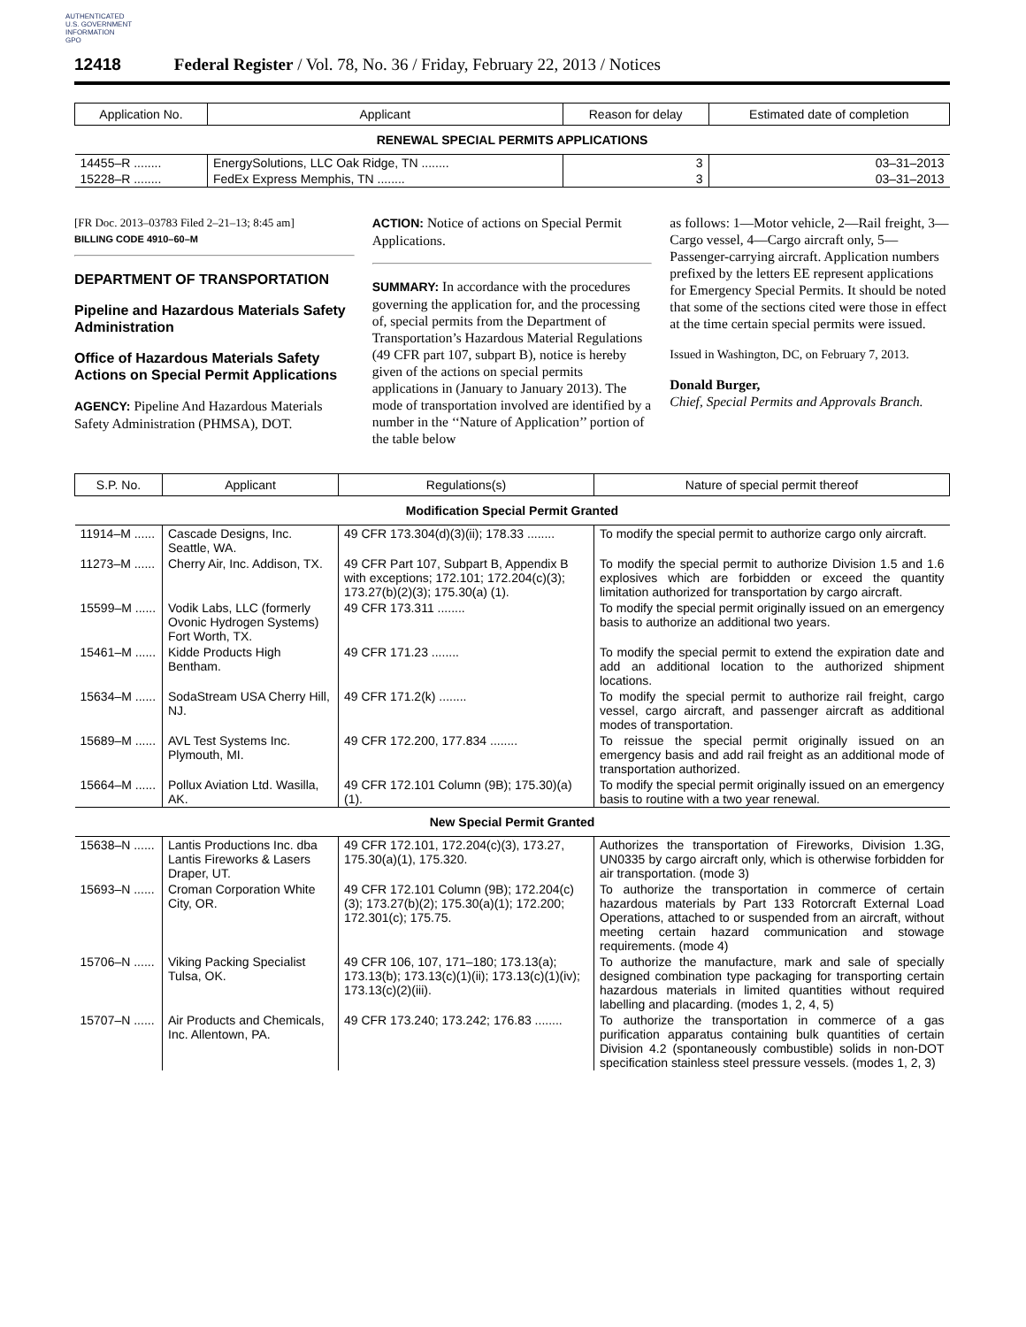AUTHENTICATED
U.S. GOVERNMENT
INFORMATION
GPO
12418 Federal Register / Vol. 78, No. 36 / Friday, February 22, 2013 / Notices
| Application No. | Applicant | Reason for delay | Estimated date of completion |
| --- | --- | --- | --- |
| RENEWAL SPECIAL PERMITS APPLICATIONS | | | |
| 14455–R ........ | EnergySolutions, LLC Oak Ridge, TN ........ | 3 | 03–31–2013 |
| 15228–R ........ | FedEx Express Memphis, TN ........ | 3 | 03–31–2013 |
[FR Doc. 2013–03783 Filed 2–21–13; 8:45 am]
BILLING CODE 4910–60–M
DEPARTMENT OF TRANSPORTATION
Pipeline and Hazardous Materials Safety Administration
Office of Hazardous Materials Safety Actions on Special Permit Applications
AGENCY: Pipeline And Hazardous Materials Safety Administration (PHMSA), DOT.
ACTION: Notice of actions on Special Permit Applications.
SUMMARY: In accordance with the procedures governing the application for, and the processing of, special permits from the Department of Transportation’s Hazardous Material Regulations (49 CFR part 107, subpart B), notice is hereby given of the actions on special permits applications in (January to January 2013). The mode of transportation involved are identified by a number in the ‘‘Nature of Application’’ portion of the table below
as follows: 1—Motor vehicle, 2—Rail freight, 3—Cargo vessel, 4—Cargo aircraft only, 5—Passenger-carrying aircraft. Application numbers prefixed by the letters EE represent applications for Emergency Special Permits. It should be noted that some of the sections cited were those in effect at the time certain special permits were issued.
Issued in Washington, DC, on February 7, 2013.
Donald Burger,
Chief, Special Permits and Approvals Branch.
| S.P. No. | Applicant | Regulations(s) | Nature of special permit thereof |
| --- | --- | --- | --- |
| Modification Special Permit Granted | | | |
| 11914–M ...... | Cascade Designs, Inc. Seattle, WA. | 49 CFR 173.304(d)(3)(ii); 178.33 ........ | To modify the special permit to authorize cargo only aircraft. |
| 11273–M ...... | Cherry Air, Inc. Addison, TX. | 49 CFR Part 107, Subpart B, Appendix B with exceptions; 172.101; 172.204(c)(3); 173.27(b)(2)(3); 175.30(a) (1). | To modify the special permit to authorize Division 1.5 and 1.6 explosives which are forbidden or exceed the quantity limitation authorized for transportation by cargo aircraft. |
| 15599–M ...... | Vodik Labs, LLC (formerly Ovonic Hydrogen Systems) Fort Worth, TX. | 49 CFR 173.311 ........ | To modify the special permit originally issued on an emergency basis to authorize an additional two years. |
| 15461–M ...... | Kidde Products High Bentham. | 49 CFR 171.23 ........ | To modify the special permit to extend the expiration date and add an additional location to the authorized shipment locations. |
| 15634–M ...... | SodaStream USA Cherry Hill, NJ. | 49 CFR 171.2(k) ........ | To modify the special permit to authorize rail freight, cargo vessel, cargo aircraft, and passenger aircraft as additional modes of transportation. |
| 15689–M ...... | AVL Test Systems Inc. Plymouth, MI. | 49 CFR 172.200, 177.834 ........ | To reissue the special permit originally issued on an emergency basis and add rail freight as an additional mode of transportation authorized. |
| 15664–M ...... | Pollux Aviation Ltd. Wasilla, AK. | 49 CFR 172.101 Column (9B); 175.30)(a)(1). | To modify the special permit originally issued on an emergency basis to routine with a two year renewal. |
| New Special Permit Granted | | | |
| 15638–N ...... | Lantis Productions Inc. dba Lantis Fireworks & Lasers Draper, UT. | 49 CFR 172.101, 172.204(c)(3), 173.27, 175.30(a)(1), 175.320. | Authorizes the transportation of Fireworks, Division 1.3G, UN0335 by cargo aircraft only, which is otherwise forbidden for air transportation. (mode 3) |
| 15693–N ...... | Croman Corporation White City, OR. | 49 CFR 172.101 Column (9B); 172.204(c)(3); 173.27(b)(2); 175.30(a)(1); 172.200; 172.301(c); 175.75. | To authorize the transportation in commerce of certain hazardous materials by Part 133 Rotorcraft External Load Operations, attached to or suspended from an aircraft, without meeting certain hazard communication and stowage requirements. (mode 4) |
| 15706–N ...... | Viking Packing Specialist Tulsa, OK. | 49 CFR 106, 107, 171–180; 173.13(a); 173.13(b); 173.13(c)(1)(ii); 173.13(c)(1)(iv); 173.13(c)(2)(iii). | To authorize the manufacture, mark and sale of specially designed combination type packaging for transporting certain hazardous materials in limited quantities without required labelling and placarding. (modes 1, 2, 4, 5) |
| 15707–N ...... | Air Products and Chemicals, Inc. Allentown, PA. | 49 CFR 173.240; 173.242; 176.83 ........ | To authorize the transportation in commerce of a gas purification apparatus containing bulk quantities of certain Division 4.2 (spontaneously combustible) solids in non-DOT specification stainless steel pressure vessels. (modes 1, 2, 3) |